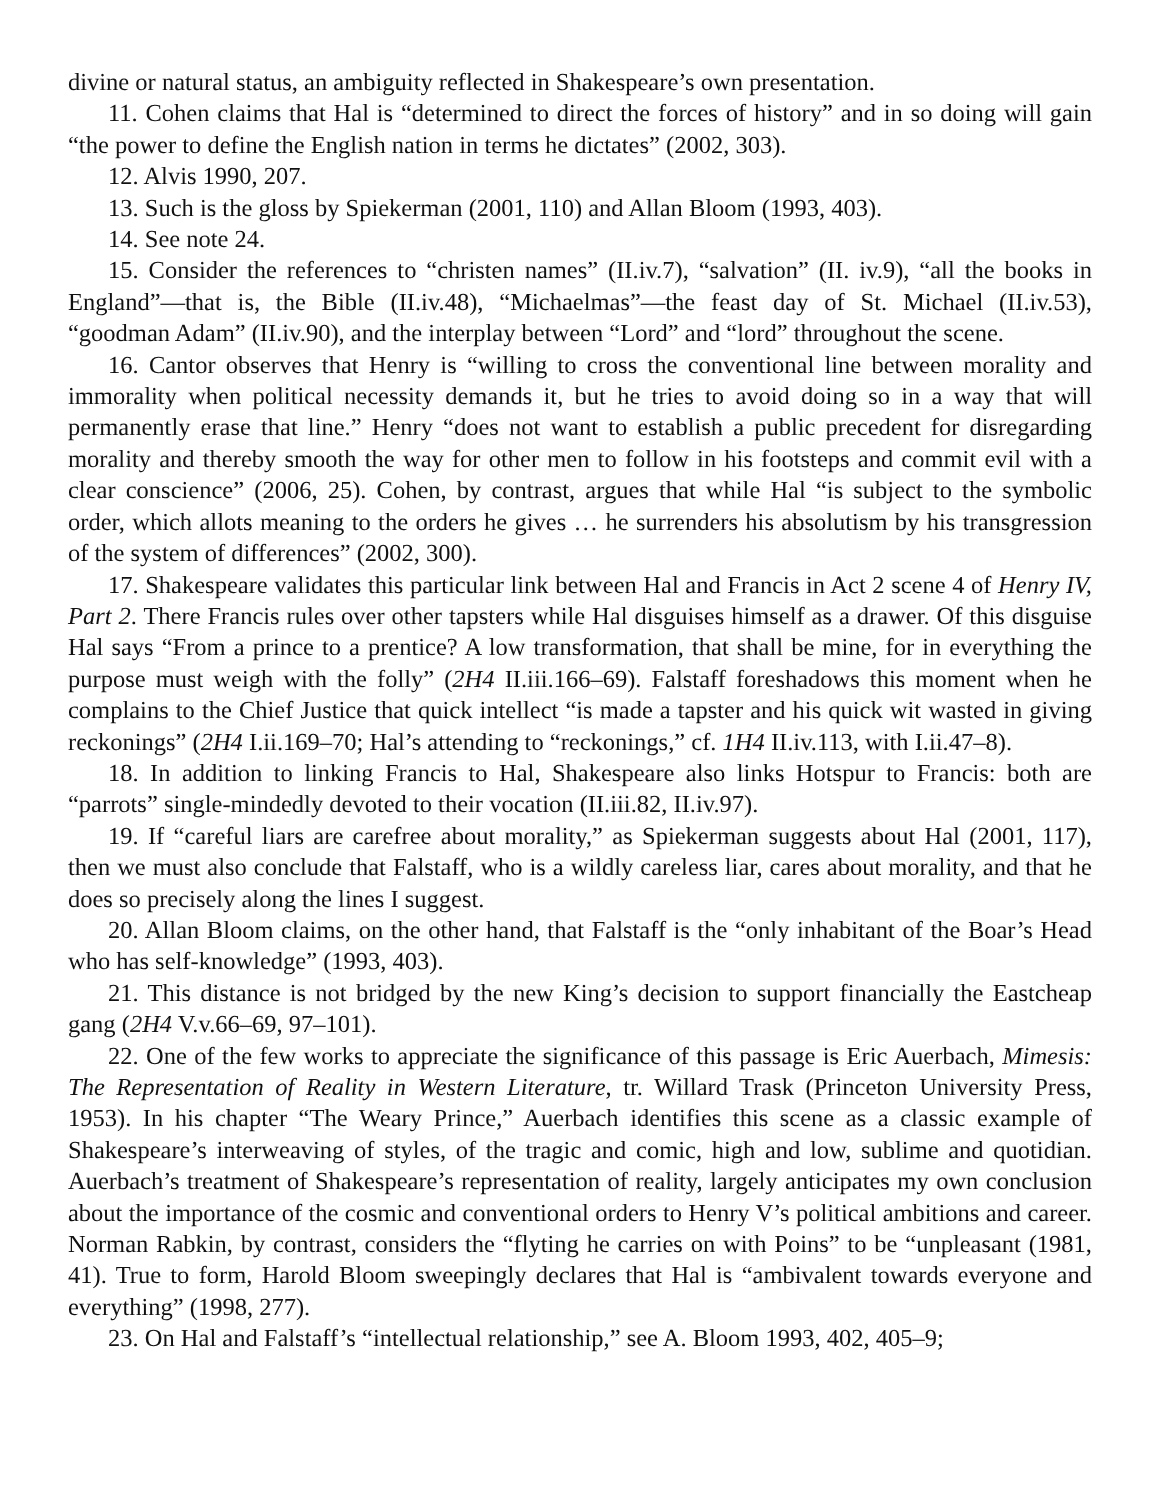divine or natural status, an ambiguity reflected in Shakespeare’s own presentation.
11. Cohen claims that Hal is “determined to direct the forces of history” and in so doing will gain “the power to define the English nation in terms he dictates” (2002, 303).
12. Alvis 1990, 207.
13. Such is the gloss by Spiekerman (2001, 110) and Allan Bloom (1993, 403).
14. See note 24.
15. Consider the references to “christen names” (II.iv.7), “salvation” (II. iv.9), “all the books in England”—that is, the Bible (II.iv.48), “Michaelmas”—the feast day of St. Michael (II.iv.53), “goodman Adam” (II.iv.90), and the interplay between “Lord” and “lord” throughout the scene.
16. Cantor observes that Henry is “willing to cross the conventional line between morality and immorality when political necessity demands it, but he tries to avoid doing so in a way that will permanently erase that line.” Henry “does not want to establish a public precedent for disregarding morality and thereby smooth the way for other men to follow in his footsteps and commit evil with a clear conscience” (2006, 25). Cohen, by contrast, argues that while Hal “is subject to the symbolic order, which allots meaning to the orders he gives … he surrenders his absolutism by his transgression of the system of differences” (2002, 300).
17. Shakespeare validates this particular link between Hal and Francis in Act 2 scene 4 of Henry IV, Part 2. There Francis rules over other tapsters while Hal disguises himself as a drawer. Of this disguise Hal says “From a prince to a prentice? A low transformation, that shall be mine, for in everything the purpose must weigh with the folly” (2H4 II.iii.166–69). Falstaff foreshadows this moment when he complains to the Chief Justice that quick intellect “is made a tapster and his quick wit wasted in giving reckonings” (2H4 I.ii.169–70; Hal’s attending to “reckonings,” cf. 1H4 II.iv.113, with I.ii.47–8).
18. In addition to linking Francis to Hal, Shakespeare also links Hotspur to Francis: both are “parrots” single-mindedly devoted to their vocation (II.iii.82, II.iv.97).
19. If “careful liars are carefree about morality,” as Spiekerman suggests about Hal (2001, 117), then we must also conclude that Falstaff, who is a wildly careless liar, cares about morality, and that he does so precisely along the lines I suggest.
20. Allan Bloom claims, on the other hand, that Falstaff is the “only inhabitant of the Boar’s Head who has self-knowledge” (1993, 403).
21. This distance is not bridged by the new King’s decision to support financially the Eastcheap gang (2H4 V.v.66–69, 97–101).
22. One of the few works to appreciate the significance of this passage is Eric Auerbach, Mimesis: The Representation of Reality in Western Literature, tr. Willard Trask (Princeton University Press, 1953). In his chapter “The Weary Prince,” Auerbach identifies this scene as a classic example of Shakespeare’s interweaving of styles, of the tragic and comic, high and low, sublime and quotidian. Auerbach’s treatment of Shakespeare’s representation of reality, largely anticipates my own conclusion about the importance of the cosmic and conventional orders to Henry V’s political ambitions and career. Norman Rabkin, by contrast, considers the “flyting he carries on with Poins” to be “unpleasant (1981, 41). True to form, Harold Bloom sweepingly declares that Hal is “ambivalent towards everyone and everything” (1998, 277).
23. On Hal and Falstaff’s “intellectual relationship,” see A. Bloom 1993, 402, 405–9;